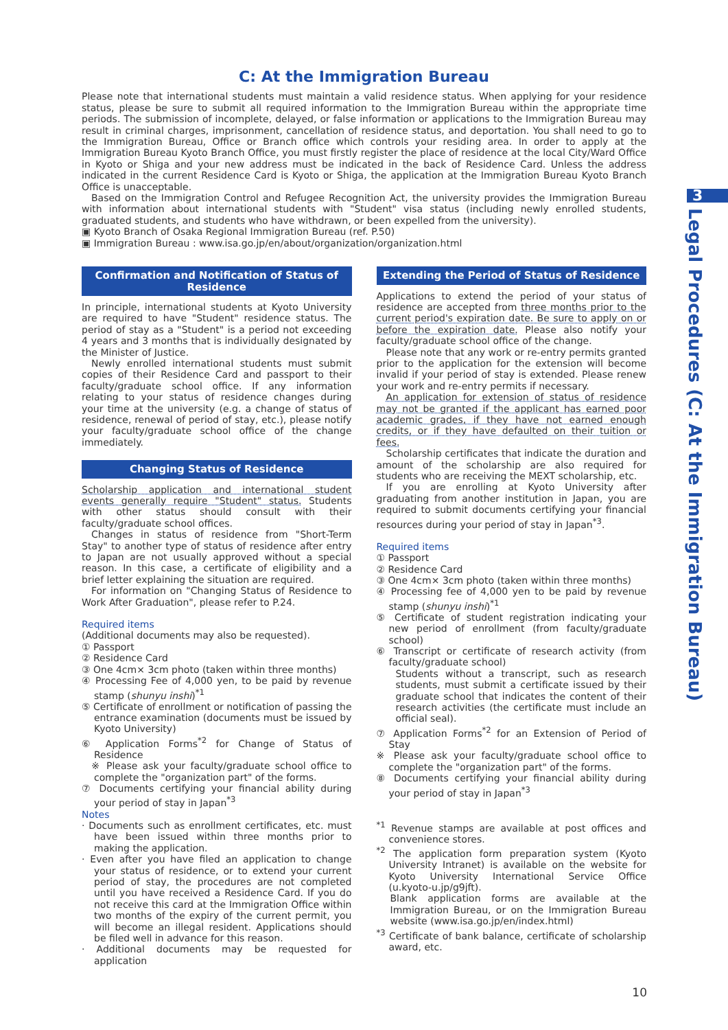C: At the Immigration Bureau
Please note that international students must maintain a valid residence status. When applying for your residence status, please be sure to submit all required information to the Immigration Bureau within the appropriate time periods. The submission of incomplete, delayed, or false information or applications to the Immigration Bureau may result in criminal charges, imprisonment, cancellation of residence status, and deportation. You shall need to go to the Immigration Bureau, Office or Branch office which controls your residing area. In order to apply at the Immigration Bureau Kyoto Branch Office, you must firstly register the place of residence at the local City/Ward Office in Kyoto or Shiga and your new address must be indicated in the back of Residence Card. Unless the address indicated in the current Residence Card is Kyoto or Shiga, the application at the Immigration Bureau Kyoto Branch Office is unacceptable.
Based on the Immigration Control and Refugee Recognition Act, the university provides the Immigration Bureau with information about international students with "Student" visa status (including newly enrolled students, graduated students, and students who have withdrawn, or been expelled from the university).
▣ Kyoto Branch of Osaka Regional Immigration Bureau (ref. P.50)
▣ Immigration Bureau : www.isa.go.jp/en/about/organization/organization.html
Confirmation and Notification of Status of Residence
In principle, international students at Kyoto University are required to have "Student" residence status. The period of stay as a "Student" is a period not exceeding 4 years and 3 months that is individually designated by the Minister of Justice.
Newly enrolled international students must submit copies of their Residence Card and passport to their faculty/graduate school office. If any information relating to your status of residence changes during your time at the university (e.g. a change of status of residence, renewal of period of stay, etc.), please notify your faculty/graduate school office of the change immediately.
Changing Status of Residence
Scholarship application and international student events generally require "Student" status. Students with other status should consult with their faculty/graduate school offices.
Changes in status of residence from "Short-Term Stay" to another type of status of residence after entry to Japan are not usually approved without a special reason. In this case, a certificate of eligibility and a brief letter explaining the situation are required.
For information on "Changing Status of Residence to Work After Graduation", please refer to P.24.
Required items
(Additional documents may also be requested).
① Passport
② Residence Card
③ One 4cm× 3cm photo (taken within three months)
④ Processing Fee of 4,000 yen, to be paid by revenue stamp (shunyu inshi)<sup>*1</sup>
⑤ Certificate of enrollment or notification of passing the entrance examination (documents must be issued by Kyoto University)
⑥ Application Forms<sup>*2</sup> for Change of Status of Residence
※ Please ask your faculty/graduate school office to complete the "organization part" of the forms.
⑦ Documents certifying your financial ability during your period of stay in Japan<sup>*3</sup>
Notes
· Documents such as enrollment certificates, etc. must have been issued within three months prior to making the application.
· Even after you have filed an application to change your status of residence, or to extend your current period of stay, the procedures are not completed until you have received a Residence Card. If you do not receive this card at the Immigration Office within two months of the expiry of the current permit, you will become an illegal resident. Applications should be filed well in advance for this reason.
· Additional documents may be requested for application
Extending the Period of Status of Residence
Applications to extend the period of your status of residence are accepted from three months prior to the current period's expiration date. Be sure to apply on or before the expiration date. Please also notify your faculty/graduate school office of the change.
Please note that any work or re-entry permits granted prior to the application for the extension will become invalid if your period of stay is extended. Please renew your work and re-entry permits if necessary.
An application for extension of status of residence may not be granted if the applicant has earned poor academic grades, if they have not earned enough credits, or if they have defaulted on their tuition or fees.
Scholarship certificates that indicate the duration and amount of the scholarship are also required for students who are receiving the MEXT scholarship, etc.
If you are enrolling at Kyoto University after graduating from another institution in Japan, you are required to submit documents certifying your financial resources during your period of stay in Japan<sup>*3</sup>.
Required items
① Passport
② Residence Card
③ One 4cm× 3cm photo (taken within three months)
④ Processing fee of 4,000 yen to be paid by revenue stamp (shunyu inshi)<sup>*1</sup>
⑤ Certificate of student registration indicating your new period of enrollment (from faculty/graduate school)
⑥ Transcript or certificate of research activity (from faculty/graduate school)
Students without a transcript, such as research students, must submit a certificate issued by their graduate school that indicates the content of their research activities (the certificate must include an official seal).
⑦ Application Forms<sup>*2</sup> for an Extension of Period of Stay
※ Please ask your faculty/graduate school office to complete the "organization part" of the forms.
⑧ Documents certifying your financial ability during your period of stay in Japan<sup>*3</sup>
<sup>*1</sup> Revenue stamps are available at post offices and convenience stores.
<sup>*2</sup> The application form preparation system (Kyoto University Intranet) is available on the website for Kyoto University International Service Office (u.kyoto-u.jp/g9jft).
Blank application forms are available at the Immigration Bureau, or on the Immigration Bureau website (www.isa.go.jp/en/index.html)
<sup>*3</sup> Certificate of bank balance, certificate of scholarship award, etc.
3
Legal Procedures (C: At the Immigration Bureau)
10